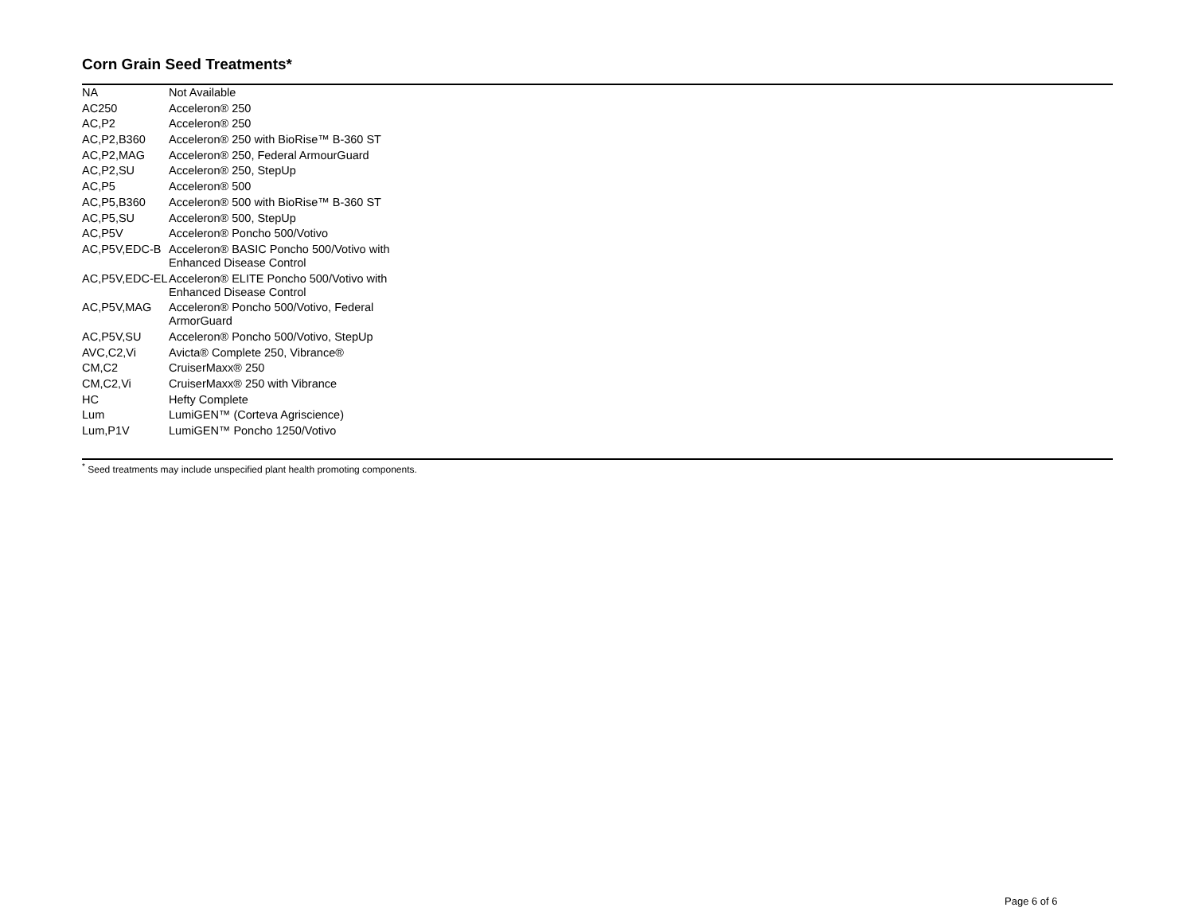Corn Grain Seed Treatments*
| NA | Not Available |
| AC250 | Acceleron® 250 |
| AC,P2 | Acceleron® 250 |
| AC,P2,B360 | Acceleron® 250 with BioRise™ B-360 ST |
| AC,P2,MAG | Acceleron® 250, Federal ArmourGuard |
| AC,P2,SU | Acceleron® 250, StepUp |
| AC,P5 | Acceleron® 500 |
| AC,P5,B360 | Acceleron® 500 with BioRise™ B-360 ST |
| AC,P5,SU | Acceleron® 500, StepUp |
| AC,P5V | Acceleron® Poncho 500/Votivo |
| AC,P5V,EDC-B | Acceleron® BASIC Poncho 500/Votivo with Enhanced Disease Control |
| AC,P5V,EDC-EL | Acceleron® ELITE Poncho 500/Votivo with Enhanced Disease Control |
| AC,P5V,MAG | Acceleron® Poncho 500/Votivo, Federal ArmorGuard |
| AC,P5V,SU | Acceleron® Poncho 500/Votivo, StepUp |
| AVC,C2,Vi | Avicta® Complete 250, Vibrance® |
| CM,C2 | CruiserMaxx® 250 |
| CM,C2,Vi | CruiserMaxx® 250 with Vibrance |
| HC | Hefty Complete |
| Lum | LumiGEN™ (Corteva Agriscience) |
| Lum,P1V | LumiGEN™ Poncho 1250/Votivo |
<sup>*</sup> Seed treatments may include unspecified plant health promoting components.
Page 6 of 6